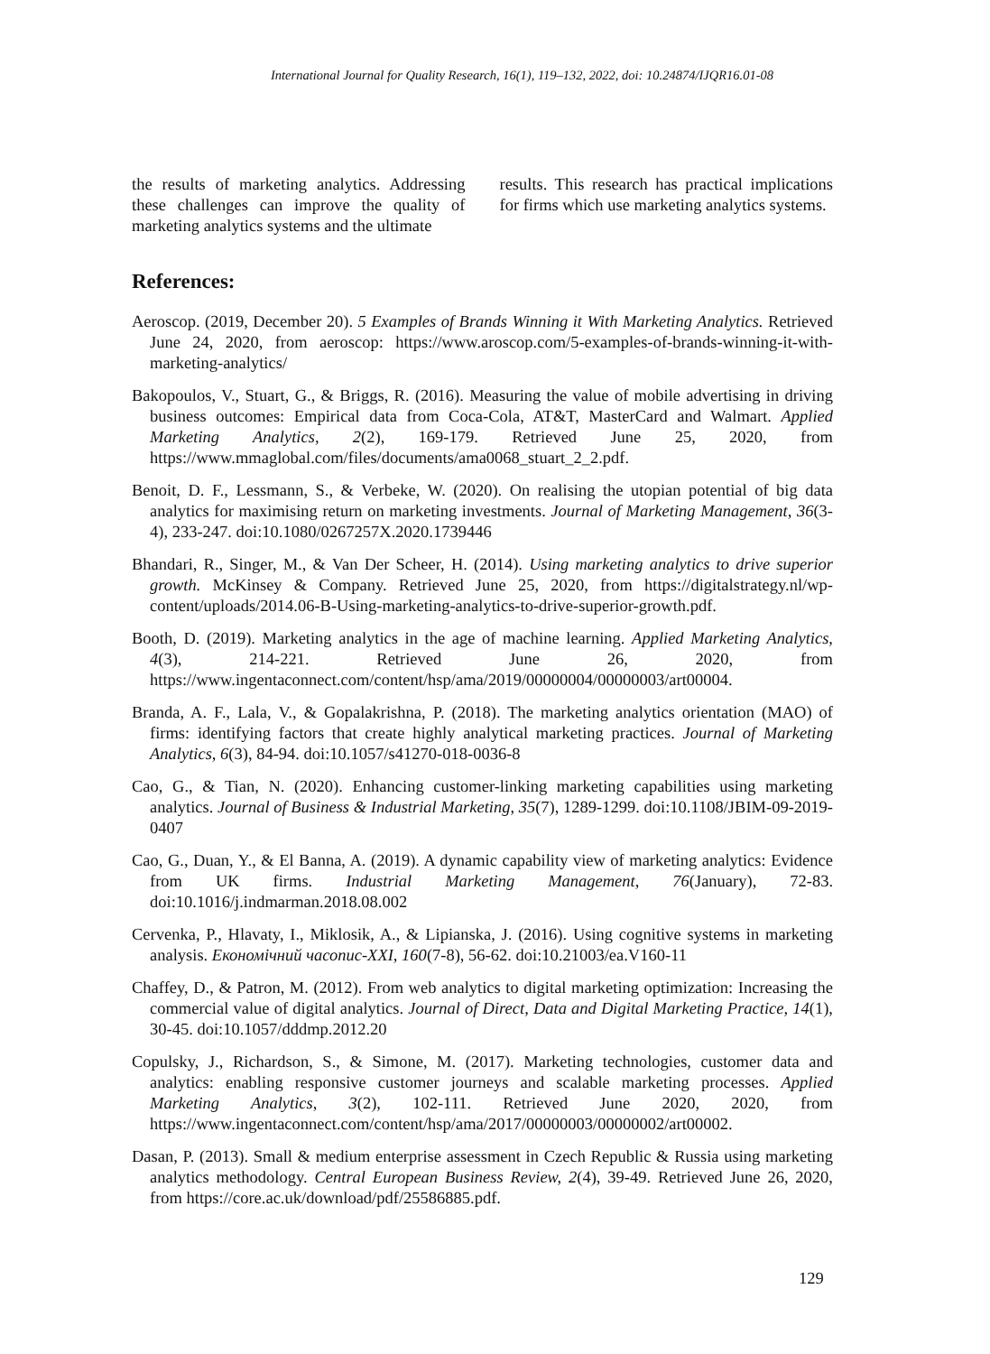International Journal for Quality Research, 16(1), 119–132, 2022, doi: 10.24874/IJQR16.01-08
the results of marketing analytics. Addressing these challenges can improve the quality of marketing analytics systems and the ultimate
results. This research has practical implications for firms which use marketing analytics systems.
References:
Aeroscop. (2019, December 20). 5 Examples of Brands Winning it With Marketing Analytics. Retrieved June 24, 2020, from aeroscop: https://www.aroscop.com/5-examples-of-brands-winning-it-with-marketing-analytics/
Bakopoulos, V., Stuart, G., & Briggs, R. (2016). Measuring the value of mobile advertising in driving business outcomes: Empirical data from Coca-Cola, AT&T, MasterCard and Walmart. Applied Marketing Analytics, 2(2), 169-179. Retrieved June 25, 2020, from https://www.mmaglobal.com/files/documents/ama0068_stuart_2_2.pdf.
Benoit, D. F., Lessmann, S., & Verbeke, W. (2020). On realising the utopian potential of big data analytics for maximising return on marketing investments. Journal of Marketing Management, 36(3-4), 233-247. doi:10.1080/0267257X.2020.1739446
Bhandari, R., Singer, M., & Van Der Scheer, H. (2014). Using marketing analytics to drive superior growth. McKinsey & Company. Retrieved June 25, 2020, from https://digitalstrategy.nl/wp-content/uploads/2014.06-B-Using-marketing-analytics-to-drive-superior-growth.pdf.
Booth, D. (2019). Marketing analytics in the age of machine learning. Applied Marketing Analytics, 4(3), 214-221. Retrieved June 26, 2020, from https://www.ingentaconnect.com/content/hsp/ama/2019/00000004/00000003/art00004.
Branda, A. F., Lala, V., & Gopalakrishna, P. (2018). The marketing analytics orientation (MAO) of firms: identifying factors that create highly analytical marketing practices. Journal of Marketing Analytics, 6(3), 84-94. doi:10.1057/s41270-018-0036-8
Cao, G., & Tian, N. (2020). Enhancing customer-linking marketing capabilities using marketing analytics. Journal of Business & Industrial Marketing, 35(7), 1289-1299. doi:10.1108/JBIM-09-2019-0407
Cao, G., Duan, Y., & El Banna, A. (2019). A dynamic capability view of marketing analytics: Evidence from UK firms. Industrial Marketing Management, 76(January), 72-83. doi:10.1016/j.indmarman.2018.08.002
Cervenka, P., Hlavaty, I., Miklosik, A., & Lipianska, J. (2016). Using cognitive systems in marketing analysis. Економічний часопис-XXI, 160(7-8), 56-62. doi:10.21003/ea.V160-11
Chaffey, D., & Patron, M. (2012). From web analytics to digital marketing optimization: Increasing the commercial value of digital analytics. Journal of Direct, Data and Digital Marketing Practice, 14(1), 30-45. doi:10.1057/dddmp.2012.20
Copulsky, J., Richardson, S., & Simone, M. (2017). Marketing technologies, customer data and analytics: enabling responsive customer journeys and scalable marketing processes. Applied Marketing Analytics, 3(2), 102-111. Retrieved June 2020, 2020, from https://www.ingentaconnect.com/content/hsp/ama/2017/00000003/00000002/art00002.
Dasan, P. (2013). Small & medium enterprise assessment in Czech Republic & Russia using marketing analytics methodology. Central European Business Review, 2(4), 39-49. Retrieved June 26, 2020, from https://core.ac.uk/download/pdf/25586885.pdf.
129